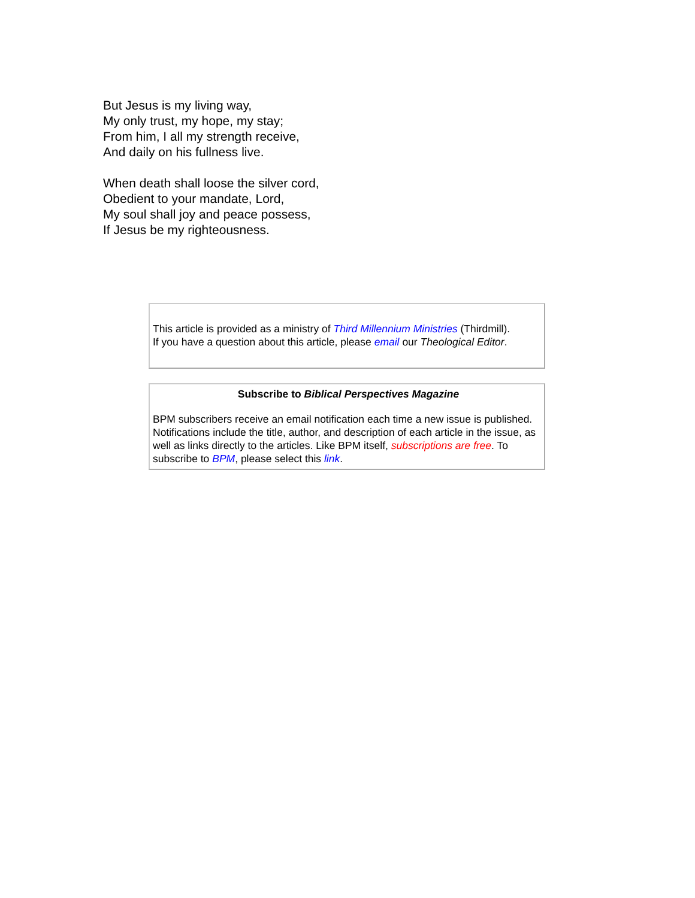But Jesus is my living way,
My only trust, my hope, my stay;
From him, I all my strength receive,
And daily on his fullness live.
When death shall loose the silver cord,
Obedient to your mandate, Lord,
My soul shall joy and peace possess,
If Jesus be my righteousness.
This article is provided as a ministry of Third Millennium Ministries (Thirdmill).
If you have a question about this article, please email our Theological Editor.
Subscribe to Biblical Perspectives Magazine
BPM subscribers receive an email notification each time a new issue is published. Notifications include the title, author, and description of each article in the issue, as well as links directly to the articles. Like BPM itself, subscriptions are free. To subscribe to BPM, please select this link.